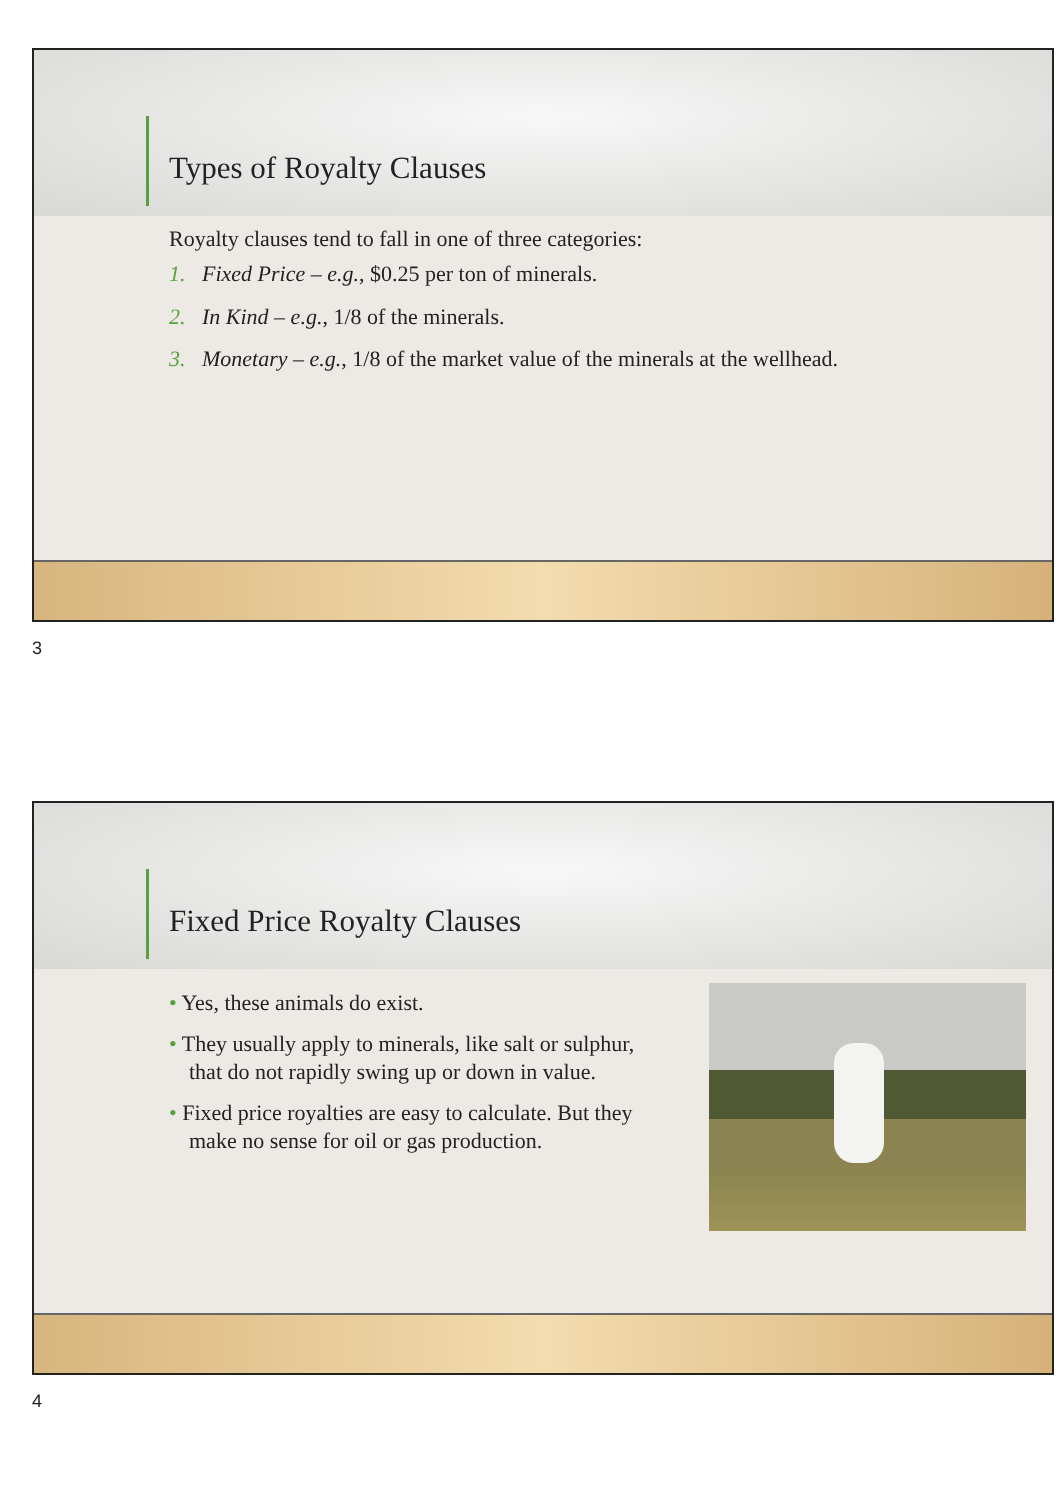Types of Royalty Clauses
Royalty clauses tend to fall in one of three categories:
1. Fixed Price – e.g., $0.25 per ton of minerals.
2. In Kind – e.g., 1/8 of the minerals.
3. Monetary – e.g., 1/8 of the market value of the minerals at the wellhead.
3
Fixed Price Royalty Clauses
• Yes, these animals do exist.
• They usually apply to minerals, like salt or sulphur, that do not rapidly swing up or down in value.
• Fixed price royalties are easy to calculate. But they make no sense for oil or gas production.
4